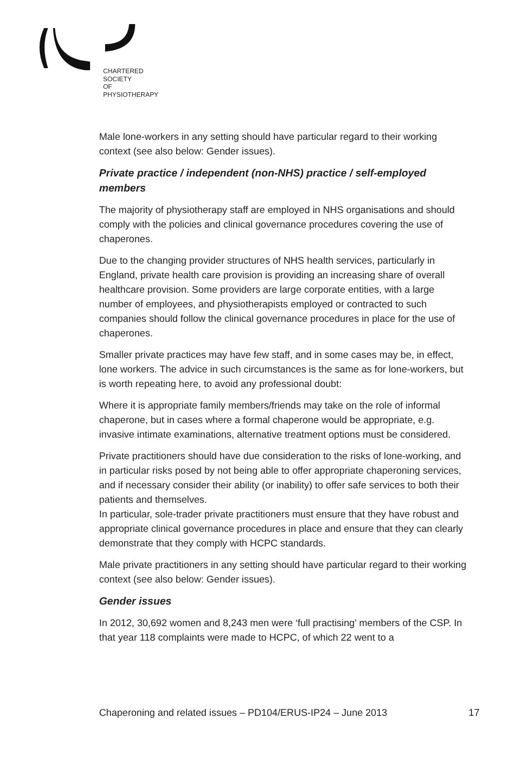CHARTERED
SOCIETY
OF
PHYSIOTHERAPY
Male lone-workers in any setting should have particular regard to their working context (see also below: Gender issues).
Private practice / independent (non-NHS) practice / self-employed members
The majority of physiotherapy staff are employed in NHS organisations and should comply with the policies and clinical governance procedures covering the use of chaperones.
Due to the changing provider structures of NHS health services, particularly in England, private health care provision is providing an increasing share of overall healthcare provision. Some providers are large corporate entities, with a large number of employees, and physiotherapists employed or contracted to such companies should follow the clinical governance procedures in place for the use of chaperones.
Smaller private practices may have few staff, and in some cases may be, in effect, lone workers. The advice in such circumstances is the same as for lone-workers, but is worth repeating here, to avoid any professional doubt:
Where it is appropriate family members/friends may take on the role of informal chaperone, but in cases where a formal chaperone would be appropriate, e.g. invasive intimate examinations, alternative treatment options must be considered.
Private practitioners should have due consideration to the risks of lone-working, and in particular risks posed by not being able to offer appropriate chaperoning services, and if necessary consider their ability (or inability) to offer safe services to both their patients and themselves.
In particular, sole-trader private practitioners must ensure that they have robust and appropriate clinical governance procedures in place and ensure that they can clearly demonstrate that they comply with HCPC standards.
Male private practitioners in any setting should have particular regard to their working context (see also below: Gender issues).
Gender issues
In 2012, 30,692 women and 8,243 men were ‘full practising’ members of the CSP. In that year 118 complaints were made to HCPC, of which 22 went to a
Chaperoning and related issues – PD104/ERUS-IP24 – June 2013 17